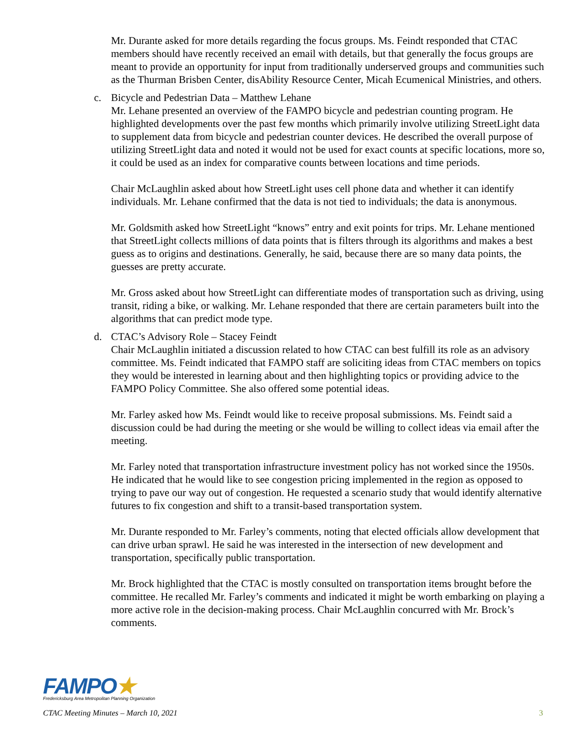Mr. Durante asked for more details regarding the focus groups. Ms. Feindt responded that CTAC members should have recently received an email with details, but that generally the focus groups are meant to provide an opportunity for input from traditionally underserved groups and communities such as the Thurman Brisben Center, disAbility Resource Center, Micah Ecumenical Ministries, and others.
c. Bicycle and Pedestrian Data – Matthew Lehane
Mr. Lehane presented an overview of the FAMPO bicycle and pedestrian counting program. He highlighted developments over the past few months which primarily involve utilizing StreetLight data to supplement data from bicycle and pedestrian counter devices. He described the overall purpose of utilizing StreetLight data and noted it would not be used for exact counts at specific locations, more so, it could be used as an index for comparative counts between locations and time periods.
Chair McLaughlin asked about how StreetLight uses cell phone data and whether it can identify individuals. Mr. Lehane confirmed that the data is not tied to individuals; the data is anonymous.
Mr. Goldsmith asked how StreetLight “knows” entry and exit points for trips. Mr. Lehane mentioned that StreetLight collects millions of data points that is filters through its algorithms and makes a best guess as to origins and destinations. Generally, he said, because there are so many data points, the guesses are pretty accurate.
Mr. Gross asked about how StreetLight can differentiate modes of transportation such as driving, using transit, riding a bike, or walking. Mr. Lehane responded that there are certain parameters built into the algorithms that can predict mode type.
d. CTAC’s Advisory Role – Stacey Feindt
Chair McLaughlin initiated a discussion related to how CTAC can best fulfill its role as an advisory committee. Ms. Feindt indicated that FAMPO staff are soliciting ideas from CTAC members on topics they would be interested in learning about and then highlighting topics or providing advice to the FAMPO Policy Committee. She also offered some potential ideas.
Mr. Farley asked how Ms. Feindt would like to receive proposal submissions. Ms. Feindt said a discussion could be had during the meeting or she would be willing to collect ideas via email after the meeting.
Mr. Farley noted that transportation infrastructure investment policy has not worked since the 1950s. He indicated that he would like to see congestion pricing implemented in the region as opposed to trying to pave our way out of congestion. He requested a scenario study that would identify alternative futures to fix congestion and shift to a transit-based transportation system.
Mr. Durante responded to Mr. Farley’s comments, noting that elected officials allow development that can drive urban sprawl. He said he was interested in the intersection of new development and transportation, specifically public transportation.
Mr. Brock highlighted that the CTAC is mostly consulted on transportation items brought before the committee. He recalled Mr. Farley’s comments and indicated it might be worth embarking on playing a more active role in the decision-making process. Chair McLaughlin concurred with Mr. Brock’s comments.
FAMPO★
Fredericksburg Area Metropolitan Planning Organization
CTAC Meeting Minutes – March 10, 2021 3